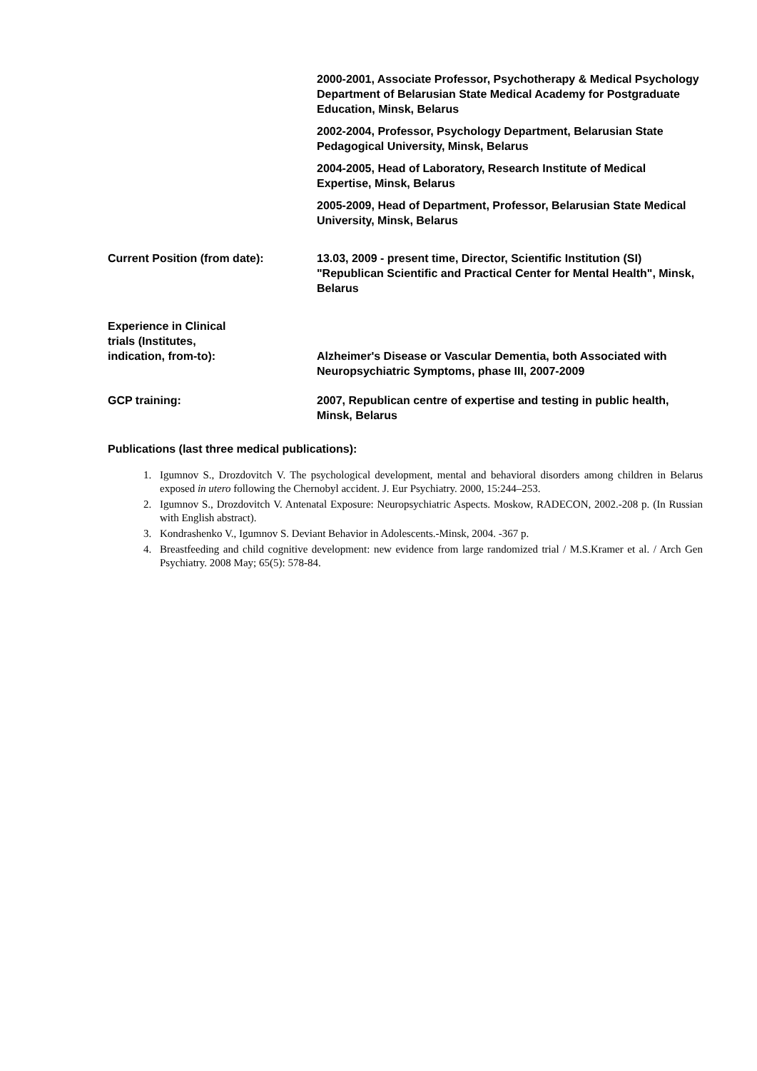2000-2001, Associate Professor, Psychotherapy & Medical Psychology Department of Belarusian State Medical Academy for Postgraduate Education, Minsk, Belarus
2002-2004, Professor, Psychology Department, Belarusian State Pedagogical University, Minsk, Belarus
2004-2005, Head of Laboratory, Research Institute of Medical Expertise, Minsk, Belarus
2005-2009, Head of Department, Professor, Belarusian State Medical University, Minsk, Belarus
Current Position (from date): 13.03, 2009 - present time, Director, Scientific Institution (SI) "Republican Scientific and Practical Center for Mental Health", Minsk, Belarus
Experience in Clinical
trials (Institutes,
indication, from-to):
Alzheimer's Disease or Vascular Dementia, both Associated with Neuropsychiatric Symptoms, phase III, 2007-2009
GCP training: 2007, Republican centre of expertise and testing in public health, Minsk, Belarus
Publications (last three medical publications):
1. Igumnov S., Drozdovitch V. The psychological development, mental and behavioral disorders among children in Belarus exposed in utero following the Chernobyl accident. J. Eur Psychiatry. 2000, 15:244–253.
2. Igumnov S., Drozdovitch V. Antenatal Exposure: Neuropsychiatric Aspects. Moskow, RADECON, 2002.-208 p. (In Russian with English abstract).
3. Kondrashenko V., Igumnov S. Deviant Behavior in Adolescents.-Minsk, 2004. -367 p.
4. Breastfeeding and child cognitive development: new evidence from large randomized trial / M.S.Kramer et al. / Arch Gen Psychiatry. 2008 May; 65(5): 578-84.